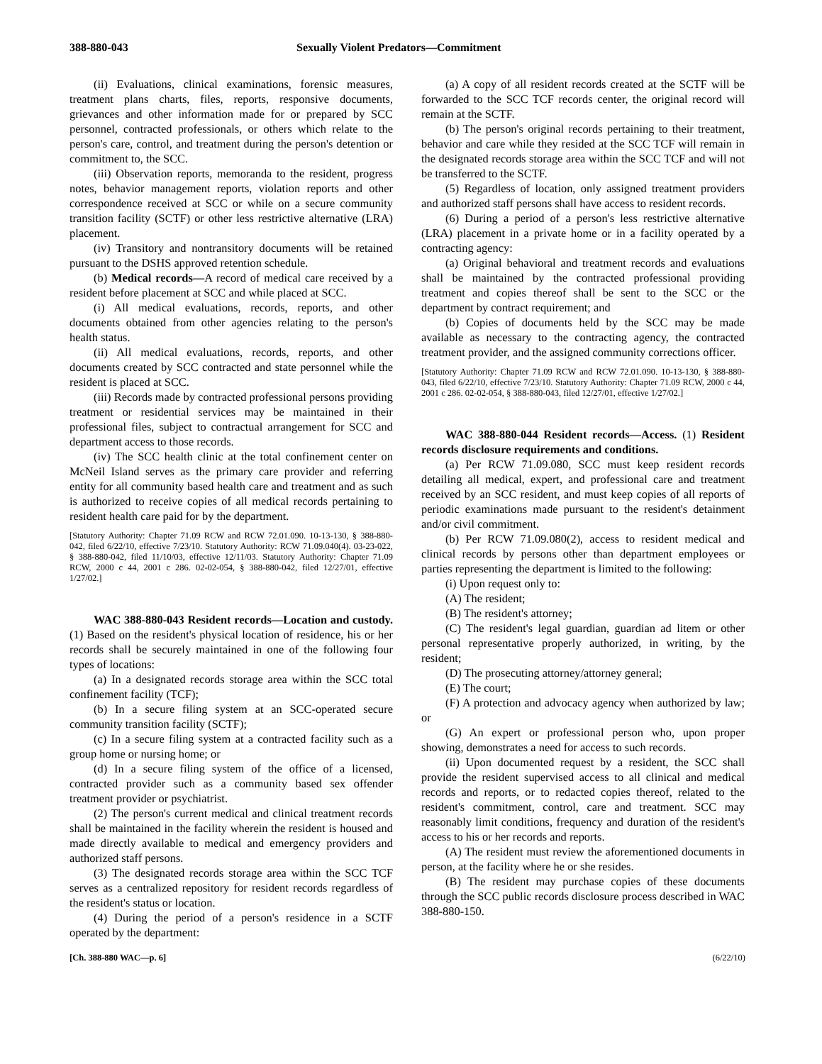388-880-043 Sexually Violent Predators—Commitment
(ii) Evaluations, clinical examinations, forensic measures, treatment plans charts, files, reports, responsive documents, grievances and other information made for or prepared by SCC personnel, contracted professionals, or others which relate to the person's care, control, and treatment during the person's detention or commitment to, the SCC.
(iii) Observation reports, memoranda to the resident, progress notes, behavior management reports, violation reports and other correspondence received at SCC or while on a secure community transition facility (SCTF) or other less restrictive alternative (LRA) placement.
(iv) Transitory and nontransitory documents will be retained pursuant to the DSHS approved retention schedule.
(b) Medical records—A record of medical care received by a resident before placement at SCC and while placed at SCC.
(i) All medical evaluations, records, reports, and other documents obtained from other agencies relating to the person's health status.
(ii) All medical evaluations, records, reports, and other documents created by SCC contracted and state personnel while the resident is placed at SCC.
(iii) Records made by contracted professional persons providing treatment or residential services may be maintained in their professional files, subject to contractual arrangement for SCC and department access to those records.
(iv) The SCC health clinic at the total confinement center on McNeil Island serves as the primary care provider and referring entity for all community based health care and treatment and as such is authorized to receive copies of all medical records pertaining to resident health care paid for by the department.
[Statutory Authority: Chapter 71.09 RCW and RCW 72.01.090. 10-13-130, § 388-880-042, filed 6/22/10, effective 7/23/10. Statutory Authority: RCW 71.09.040(4). 03-23-022, § 388-880-042, filed 11/10/03, effective 12/11/03. Statutory Authority: Chapter 71.09 RCW, 2000 c 44, 2001 c 286. 02-02-054, § 388-880-042, filed 12/27/01, effective 1/27/02.]
WAC 388-880-043 Resident records—Location and custody. (1) Based on the resident's physical location of residence, his or her records shall be securely maintained in one of the following four types of locations:
(a) In a designated records storage area within the SCC total confinement facility (TCF);
(b) In a secure filing system at an SCC-operated secure community transition facility (SCTF);
(c) In a secure filing system at a contracted facility such as a group home or nursing home; or
(d) In a secure filing system of the office of a licensed, contracted provider such as a community based sex offender treatment provider or psychiatrist.
(2) The person's current medical and clinical treatment records shall be maintained in the facility wherein the resident is housed and made directly available to medical and emergency providers and authorized staff persons.
(3) The designated records storage area within the SCC TCF serves as a centralized repository for resident records regardless of the resident's status or location.
(4) During the period of a person's residence in a SCTF operated by the department:
(a) A copy of all resident records created at the SCTF will be forwarded to the SCC TCF records center, the original record will remain at the SCTF.
(b) The person's original records pertaining to their treatment, behavior and care while they resided at the SCC TCF will remain in the designated records storage area within the SCC TCF and will not be transferred to the SCTF.
(5) Regardless of location, only assigned treatment providers and authorized staff persons shall have access to resident records.
(6) During a period of a person's less restrictive alternative (LRA) placement in a private home or in a facility operated by a contracting agency:
(a) Original behavioral and treatment records and evaluations shall be maintained by the contracted professional providing treatment and copies thereof shall be sent to the SCC or the department by contract requirement; and
(b) Copies of documents held by the SCC may be made available as necessary to the contracting agency, the contracted treatment provider, and the assigned community corrections officer.
[Statutory Authority: Chapter 71.09 RCW and RCW 72.01.090. 10-13-130, § 388-880-043, filed 6/22/10, effective 7/23/10. Statutory Authority: Chapter 71.09 RCW, 2000 c 44, 2001 c 286. 02-02-054, § 388-880-043, filed 12/27/01, effective 1/27/02.]
WAC 388-880-044 Resident records—Access. (1) Resident records disclosure requirements and conditions.
(a) Per RCW 71.09.080, SCC must keep resident records detailing all medical, expert, and professional care and treatment received by an SCC resident, and must keep copies of all reports of periodic examinations made pursuant to the resident's detainment and/or civil commitment.
(b) Per RCW 71.09.080(2), access to resident medical and clinical records by persons other than department employees or parties representing the department is limited to the following:
(i) Upon request only to:
(A) The resident;
(B) The resident's attorney;
(C) The resident's legal guardian, guardian ad litem or other personal representative properly authorized, in writing, by the resident;
(D) The prosecuting attorney/attorney general;
(E) The court;
(F) A protection and advocacy agency when authorized by law; or
(G) An expert or professional person who, upon proper showing, demonstrates a need for access to such records.
(ii) Upon documented request by a resident, the SCC shall provide the resident supervised access to all clinical and medical records and reports, or to redacted copies thereof, related to the resident's commitment, control, care and treatment. SCC may reasonably limit conditions, frequency and duration of the resident's access to his or her records and reports.
(A) The resident must review the aforementioned documents in person, at the facility where he or she resides.
(B) The resident may purchase copies of these documents through the SCC public records disclosure process described in WAC 388-880-150.
[Ch. 388-880 WAC—p. 6] (6/22/10)